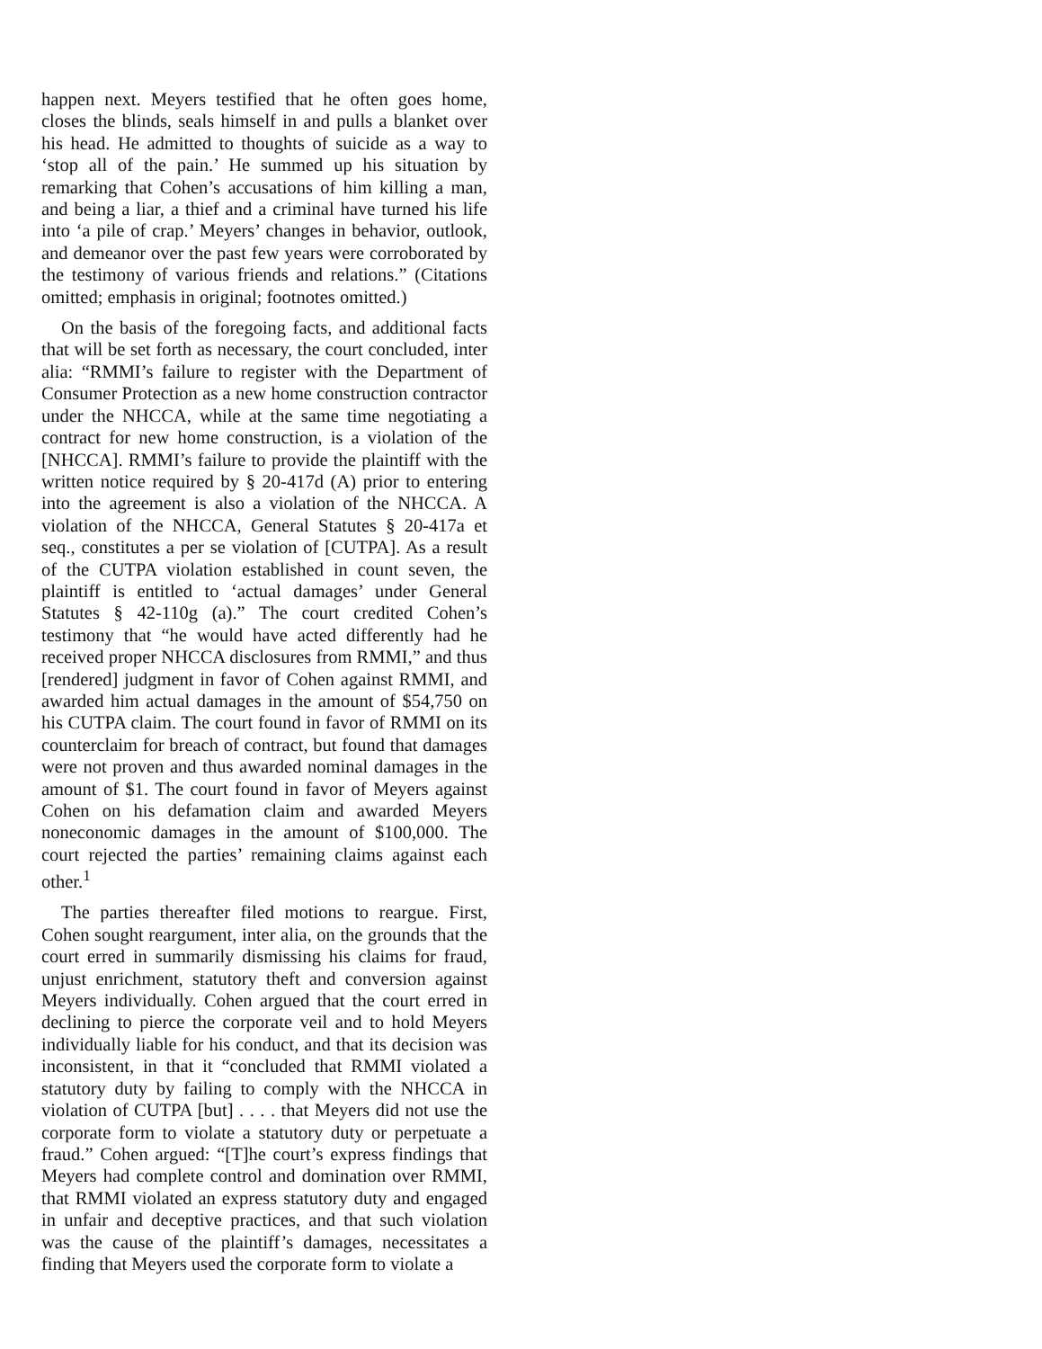happen next. Meyers testified that he often goes home, closes the blinds, seals himself in and pulls a blanket over his head. He admitted to thoughts of suicide as a way to ‘stop all of the pain.’ He summed up his situation by remarking that Cohen’s accusations of him killing a man, and being a liar, a thief and a criminal have turned his life into ‘a pile of crap.’ Meyers’ changes in behavior, outlook, and demeanor over the past few years were corroborated by the testimony of various friends and relations.” (Citations omitted; emphasis in original; footnotes omitted.)
On the basis of the foregoing facts, and additional facts that will be set forth as necessary, the court concluded, inter alia: “RMMI’s failure to register with the Department of Consumer Protection as a new home construction contractor under the NHCCA, while at the same time negotiating a contract for new home construction, is a violation of the [NHCCA]. RMMI’s failure to provide the plaintiff with the written notice required by § 20-417d (A) prior to entering into the agreement is also a violation of the NHCCA. A violation of the NHCCA, General Statutes § 20-417a et seq., constitutes a per se violation of [CUTPA]. As a result of the CUTPA violation established in count seven, the plaintiff is entitled to ‘actual damages’ under General Statutes § 42-110g (a).” The court credited Cohen’s testimony that “he would have acted differently had he received proper NHCCA disclosures from RMMI,” and thus [rendered] judgment in favor of Cohen against RMMI, and awarded him actual damages in the amount of $54,750 on his CUTPA claim. The court found in favor of RMMI on its counterclaim for breach of contract, but found that damages were not proven and thus awarded nominal damages in the amount of $1. The court found in favor of Meyers against Cohen on his defamation claim and awarded Meyers noneconomic damages in the amount of $100,000. The court rejected the parties’ remaining claims against each other.<sup>1</sup>
The parties thereafter filed motions to reargue. First, Cohen sought reargument, inter alia, on the grounds that the court erred in summarily dismissing his claims for fraud, unjust enrichment, statutory theft and conversion against Meyers individually. Cohen argued that the court erred in declining to pierce the corporate veil and to hold Meyers individually liable for his conduct, and that its decision was inconsistent, in that it “concluded that RMMI violated a statutory duty by failing to comply with the NHCCA in violation of CUTPA [but] . . . . that Meyers did not use the corporate form to violate a statutory duty or perpetuate a fraud.” Cohen argued: “[T]he court’s express findings that Meyers had complete control and domination over RMMI, that RMMI violated an express statutory duty and engaged in unfair and deceptive practices, and that such violation was the cause of the plaintiff’s damages, necessitates a finding that Meyers used the corporate form to violate a